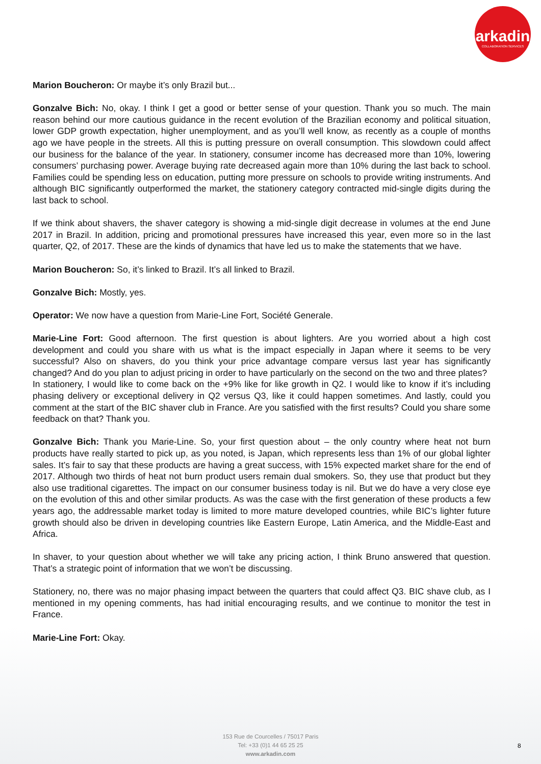arkadin
COLLABORATION SERVICES
Marion Boucheron: Or maybe it’s only Brazil but...
Gonzalve Bich: No, okay. I think I get a good or better sense of your question. Thank you so much. The main reason behind our more cautious guidance in the recent evolution of the Brazilian economy and political situation, lower GDP growth expectation, higher unemployment, and as you’ll well know, as recently as a couple of months ago we have people in the streets. All this is putting pressure on overall consumption. This slowdown could affect our business for the balance of the year. In stationery, consumer income has decreased more than 10%, lowering consumers’ purchasing power. Average buying rate decreased again more than 10% during the last back to school. Families could be spending less on education, putting more pressure on schools to provide writing instruments. And although BIC significantly outperformed the market, the stationery category contracted mid-single digits during the last back to school.
If we think about shavers, the shaver category is showing a mid-single digit decrease in volumes at the end June 2017 in Brazil. In addition, pricing and promotional pressures have increased this year, even more so in the last quarter, Q2, of 2017. These are the kinds of dynamics that have led us to make the statements that we have.
Marion Boucheron: So, it’s linked to Brazil. It’s all linked to Brazil.
Gonzalve Bich: Mostly, yes.
Operator: We now have a question from Marie-Line Fort, Société Generale.
Marie-Line Fort: Good afternoon. The first question is about lighters. Are you worried about a high cost development and could you share with us what is the impact especially in Japan where it seems to be very successful? Also on shavers, do you think your price advantage compare versus last year has significantly changed? And do you plan to adjust pricing in order to have particularly on the second on the two and three plates?
In stationery, I would like to come back on the +9% like for like growth in Q2. I would like to know if it’s including phasing delivery or exceptional delivery in Q2 versus Q3, like it could happen sometimes. And lastly, could you comment at the start of the BIC shaver club in France. Are you satisfied with the first results? Could you share some feedback on that? Thank you.
Gonzalve Bich: Thank you Marie-Line. So, your first question about – the only country where heat not burn products have really started to pick up, as you noted, is Japan, which represents less than 1% of our global lighter sales. It’s fair to say that these products are having a great success, with 15% expected market share for the end of 2017. Although two thirds of heat not burn product users remain dual smokers. So, they use that product but they also use traditional cigarettes. The impact on our consumer business today is nil. But we do have a very close eye on the evolution of this and other similar products. As was the case with the first generation of these products a few years ago, the addressable market today is limited to more mature developed countries, while BIC’s lighter future growth should also be driven in developing countries like Eastern Europe, Latin America, and the Middle-East and Africa.
In shaver, to your question about whether we will take any pricing action, I think Bruno answered that question. That’s a strategic point of information that we won’t be discussing.
Stationery, no, there was no major phasing impact between the quarters that could affect Q3. BIC shave club, as I mentioned in my opening comments, has had initial encouraging results, and we continue to monitor the test in France.
Marie-Line Fort: Okay.
153 Rue de Courcelles / 75017 Paris
Tel: +33 (0)1 44 65 25 25
www.arkadin.com
8